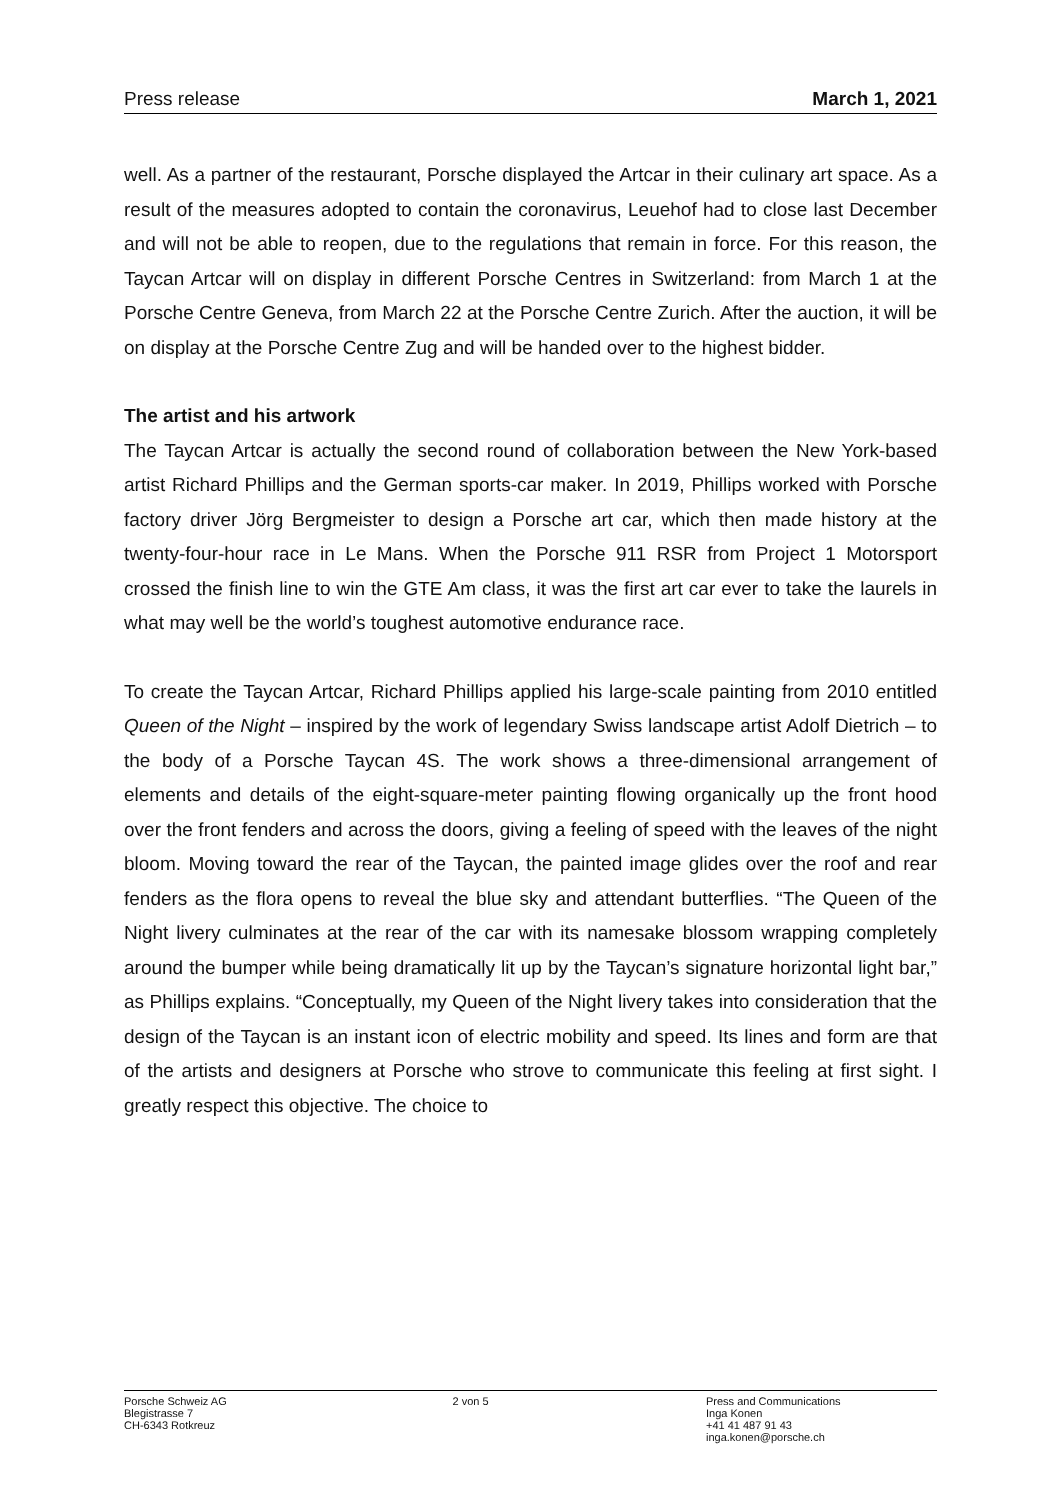Press release March 1, 2021
well. As a partner of the restaurant, Porsche displayed the Artcar in their culinary art space. As a result of the measures adopted to contain the coronavirus, Leuehof had to close last December and will not be able to reopen, due to the regulations that remain in force. For this reason, the Taycan Artcar will on display in different Porsche Centres in Switzerland: from March 1 at the Porsche Centre Geneva, from March 22 at the Porsche Centre Zurich. After the auction, it will be on display at the Porsche Centre Zug and will be handed over to the highest bidder.
The artist and his artwork
The Taycan Artcar is actually the second round of collaboration between the New York-based artist Richard Phillips and the German sports-car maker. In 2019, Phillips worked with Porsche factory driver Jörg Bergmeister to design a Porsche art car, which then made history at the twenty-four-hour race in Le Mans. When the Porsche 911 RSR from Project 1 Motorsport crossed the finish line to win the GTE Am class, it was the first art car ever to take the laurels in what may well be the world’s toughest automotive endurance race.
To create the Taycan Artcar, Richard Phillips applied his large-scale painting from 2010 entitled Queen of the Night – inspired by the work of legendary Swiss landscape artist Adolf Dietrich – to the body of a Porsche Taycan 4S. The work shows a three-dimensional arrangement of elements and details of the eight-square-meter painting flowing organically up the front hood over the front fenders and across the doors, giving a feeling of speed with the leaves of the night bloom. Moving toward the rear of the Taycan, the painted image glides over the roof and rear fenders as the flora opens to reveal the blue sky and attendant butterflies. “The Queen of the Night livery culminates at the rear of the car with its namesake blossom wrapping completely around the bumper while being dramatically lit up by the Taycan’s signature horizontal light bar,” as Phillips explains. “Conceptually, my Queen of the Night livery takes into consideration that the design of the Taycan is an instant icon of electric mobility and speed. Its lines and form are that of the artists and designers at Porsche who strove to communicate this feeling at first sight. I greatly respect this objective. The choice to
Porsche Schweiz AG
Blegistrasse 7
CH-6343 Rotkreuz
2 von 5 Press and Communications
Inga Konen
+41 41 487 91 43
inga.konen@porsche.ch